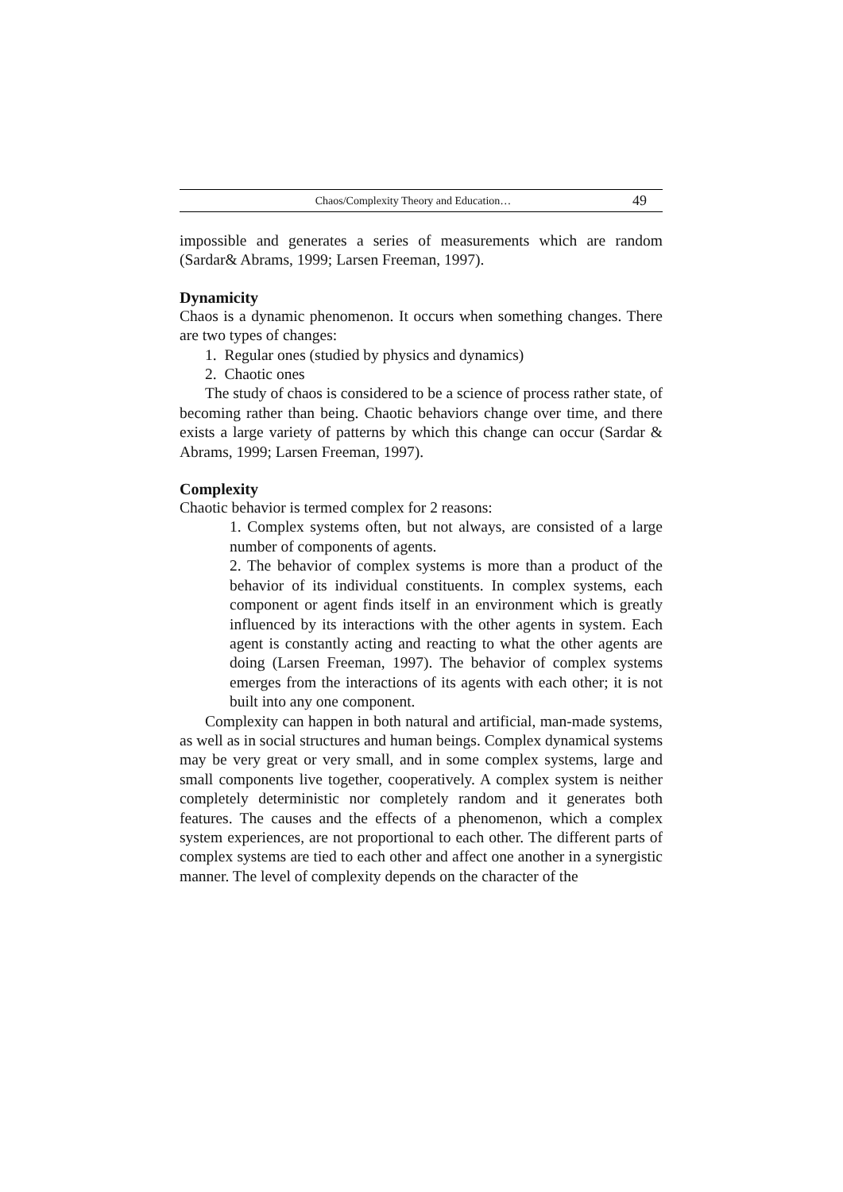Chaos/Complexity Theory and Education… 49
impossible and generates a series of measurements which are random (Sardar& Abrams, 1999; Larsen Freeman, 1997).
Dynamicity
Chaos is a dynamic phenomenon. It occurs when something changes. There are two types of changes:
1. Regular ones (studied by physics and dynamics)
2. Chaotic ones
The study of chaos is considered to be a science of process rather state, of becoming rather than being. Chaotic behaviors change over time, and there exists a large variety of patterns by which this change can occur (Sardar & Abrams, 1999; Larsen Freeman, 1997).
Complexity
Chaotic behavior is termed complex for 2 reasons:
1. Complex systems often, but not always, are consisted of a large number of components of agents.
2. The behavior of complex systems is more than a product of the behavior of its individual constituents. In complex systems, each component or agent finds itself in an environment which is greatly influenced by its interactions with the other agents in system. Each agent is constantly acting and reacting to what the other agents are doing (Larsen Freeman, 1997). The behavior of complex systems emerges from the interactions of its agents with each other; it is not built into any one component.
Complexity can happen in both natural and artificial, man-made systems, as well as in social structures and human beings. Complex dynamical systems may be very great or very small, and in some complex systems, large and small components live together, cooperatively. A complex system is neither completely deterministic nor completely random and it generates both features. The causes and the effects of a phenomenon, which a complex system experiences, are not proportional to each other. The different parts of complex systems are tied to each other and affect one another in a synergistic manner. The level of complexity depends on the character of the